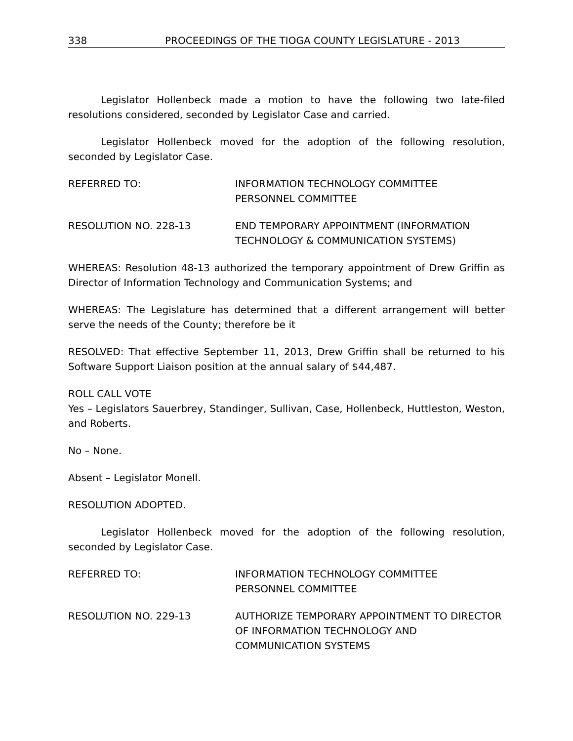338 PROCEEDINGS OF THE TIOGA COUNTY LEGISLATURE - 2013
Legislator Hollenbeck made a motion to have the following two late-filed resolutions considered, seconded by Legislator Case and carried.
Legislator Hollenbeck moved for the adoption of the following resolution, seconded by Legislator Case.
REFERRED TO: INFORMATION TECHNOLOGY COMMITTEE
PERSONNEL COMMITTEE
RESOLUTION NO. 228-13 END TEMPORARY APPOINTMENT (INFORMATION TECHNOLOGY & COMMUNICATION SYSTEMS)
WHEREAS: Resolution 48-13 authorized the temporary appointment of Drew Griffin as Director of Information Technology and Communication Systems; and
WHEREAS: The Legislature has determined that a different arrangement will better serve the needs of the County; therefore be it
RESOLVED: That effective September 11, 2013, Drew Griffin shall be returned to his Software Support Liaison position at the annual salary of $44,487.
ROLL CALL VOTE
Yes – Legislators Sauerbrey, Standinger, Sullivan, Case, Hollenbeck, Huttleston, Weston, and Roberts.
No – None.
Absent – Legislator Monell.
RESOLUTION ADOPTED.
Legislator Hollenbeck moved for the adoption of the following resolution, seconded by Legislator Case.
REFERRED TO: INFORMATION TECHNOLOGY COMMITTEE
PERSONNEL COMMITTEE
RESOLUTION NO. 229-13 AUTHORIZE TEMPORARY APPOINTMENT TO DIRECTOR OF INFORMATION TECHNOLOGY AND COMMUNICATION SYSTEMS